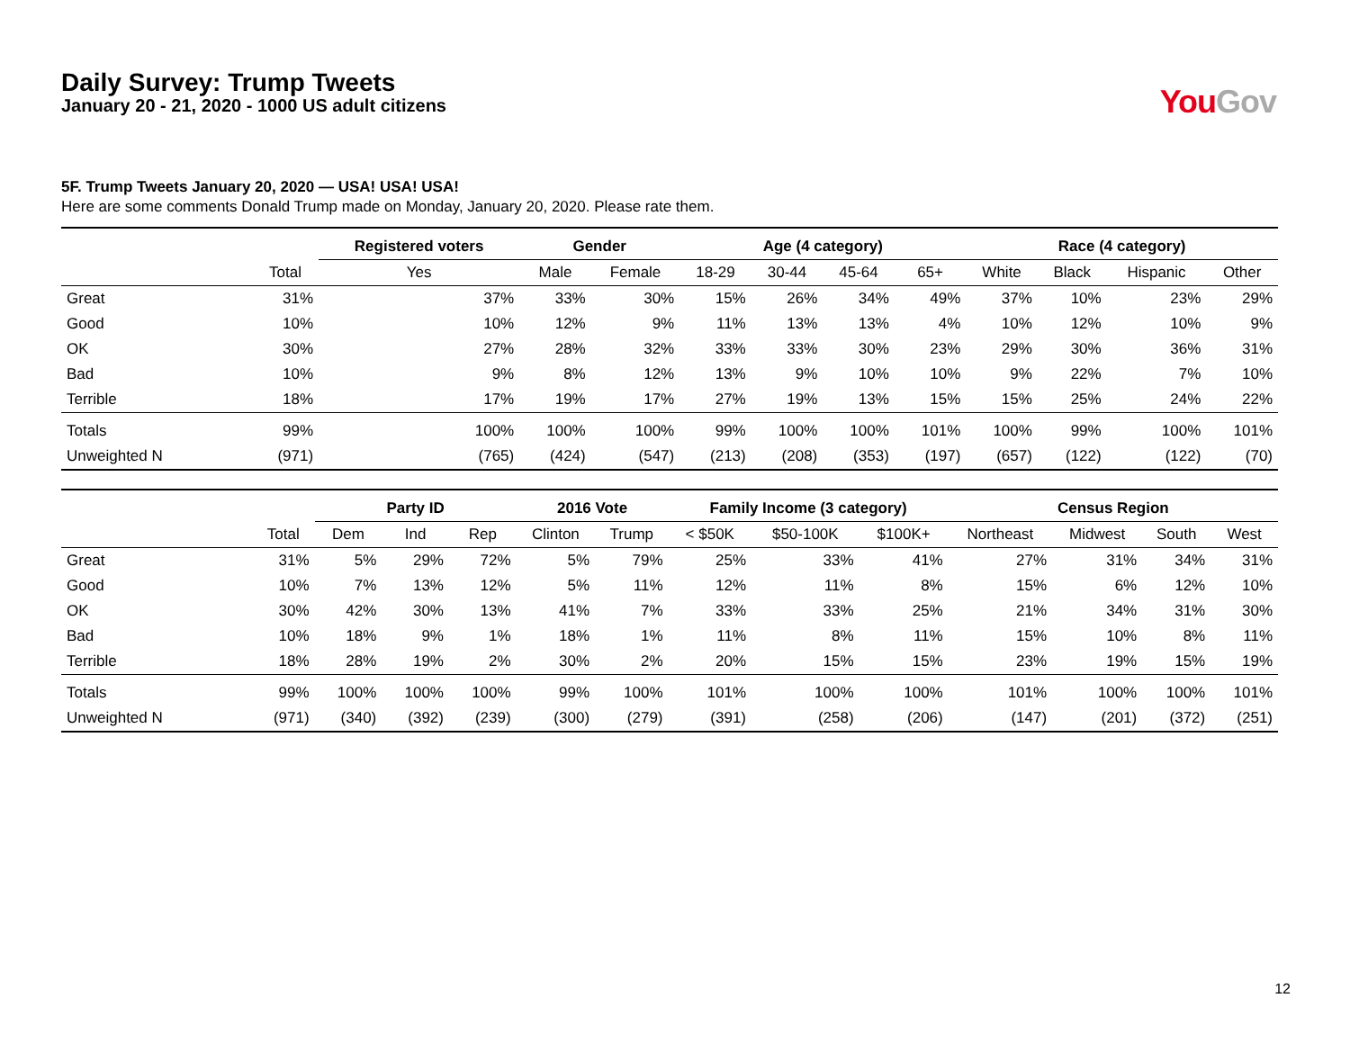Daily Survey: Trump Tweets
January 20 - 21, 2020 - 1000 US adult citizens
You Gov
5F. Trump Tweets January 20, 2020 — USA! USA! USA!
Here are some comments Donald Trump made on Monday, January 20, 2020. Please rate them.
| | | Registered voters | Gender | | Age (4 category) | | | | Race (4 category) | | | |
| --- | --- | --- | --- | --- | --- | --- | --- | --- | --- | --- | --- | --- |
| | Total | Yes | Male | Female | 18-29 | 30-44 | 45-64 | 65+ | White | Black | Hispanic | Other |
| Great | 31% | 37% | 33% | 30% | 15% | 26% | 34% | 49% | 37% | 10% | 23% | 29% |
| Good | 10% | 10% | 12% | 9% | 11% | 13% | 13% | 4% | 10% | 12% | 10% | 9% |
| OK | 30% | 27% | 28% | 32% | 33% | 33% | 30% | 23% | 29% | 30% | 36% | 31% |
| Bad | 10% | 9% | 8% | 12% | 13% | 9% | 10% | 10% | 9% | 22% | 7% | 10% |
| Terrible | 18% | 17% | 19% | 17% | 27% | 19% | 13% | 15% | 15% | 25% | 24% | 22% |
| Totals | 99% | 100% | 100% | 100% | 99% | 100% | 100% | 101% | 100% | 99% | 100% | 101% |
| Unweighted N | (971) | (765) | (424) | (547) | (213) | (208) | (353) | (197) | (657) | (122) | (122) | (70) |
| | | Party ID | | | 2016 Vote | | Family Income (3 category) | | | Census Region | | | |
| --- | --- | --- | --- | --- | --- | --- | --- | --- | --- | --- | --- | --- | --- |
| | Total | Dem | Ind | Rep | Clinton | Trump | < $50K | $50-100K | $100K+ | Northeast | Midwest | South | West |
| Great | 31% | 5% | 29% | 72% | 5% | 79% | 25% | 33% | 41% | 27% | 31% | 34% | 31% |
| Good | 10% | 7% | 13% | 12% | 5% | 11% | 12% | 11% | 8% | 15% | 6% | 12% | 10% |
| OK | 30% | 42% | 30% | 13% | 41% | 7% | 33% | 33% | 25% | 21% | 34% | 31% | 30% |
| Bad | 10% | 18% | 9% | 1% | 18% | 1% | 11% | 8% | 11% | 15% | 10% | 8% | 11% |
| Terrible | 18% | 28% | 19% | 2% | 30% | 2% | 20% | 15% | 15% | 23% | 19% | 15% | 19% |
| Totals | 99% | 100% | 100% | 100% | 99% | 100% | 101% | 100% | 100% | 101% | 100% | 100% | 101% |
| Unweighted N | (971) | (340) | (392) | (239) | (300) | (279) | (391) | (258) | (206) | (147) | (201) | (372) | (251) |
12